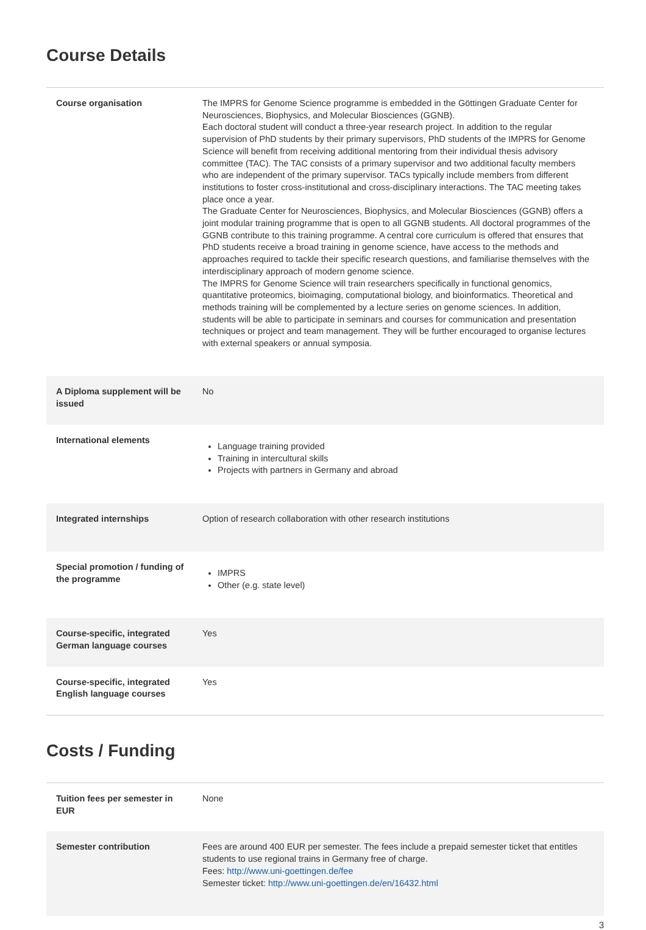Course Details
| Course organisation | The IMPRS for Genome Science programme is embedded in the Göttingen Graduate Center for Neurosciences, Biophysics, and Molecular Biosciences (GGNB). Each doctoral student will conduct a three-year research project. In addition to the regular supervision of PhD students by their primary supervisors, PhD students of the IMPRS for Genome Science will benefit from receiving additional mentoring from their individual thesis advisory committee (TAC). The TAC consists of a primary supervisor and two additional faculty members who are independent of the primary supervisor. TACs typically include members from different institutions to foster cross-institutional and cross-disciplinary interactions. The TAC meeting takes place once a year. The Graduate Center for Neurosciences, Biophysics, and Molecular Biosciences (GGNB) offers a joint modular training programme that is open to all GGNB students. All doctoral programmes of the GGNB contribute to this training programme. A central core curriculum is offered that ensures that PhD students receive a broad training in genome science, have access to the methods and approaches required to tackle their specific research questions, and familiarise themselves with the interdisciplinary approach of modern genome science. The IMPRS for Genome Science will train researchers specifically in functional genomics, quantitative proteomics, bioimaging, computational biology, and bioinformatics. Theoretical and methods training will be complemented by a lecture series on genome sciences. In addition, students will be able to participate in seminars and courses for communication and presentation techniques or project and team management. They will be further encouraged to organise lectures with external speakers or annual symposia. |
| A Diploma supplement will be issued | No |
| International elements | Language training provided Training in intercultural skills Projects with partners in Germany and abroad |
| Integrated internships | Option of research collaboration with other research institutions |
| Special promotion / funding of the programme | IMPRS Other (e.g. state level) |
| Course-specific, integrated German language courses | Yes |
| Course-specific, integrated English language courses | Yes |
Costs / Funding
| Tuition fees per semester in EUR | None |
| Semester contribution | Fees are around 400 EUR per semester. The fees include a prepaid semester ticket that entitles students to use regional trains in Germany free of charge. Fees: http://www.uni-goettingen.de/fee Semester ticket: http://www.uni-goettingen.de/en/16432.html |
3